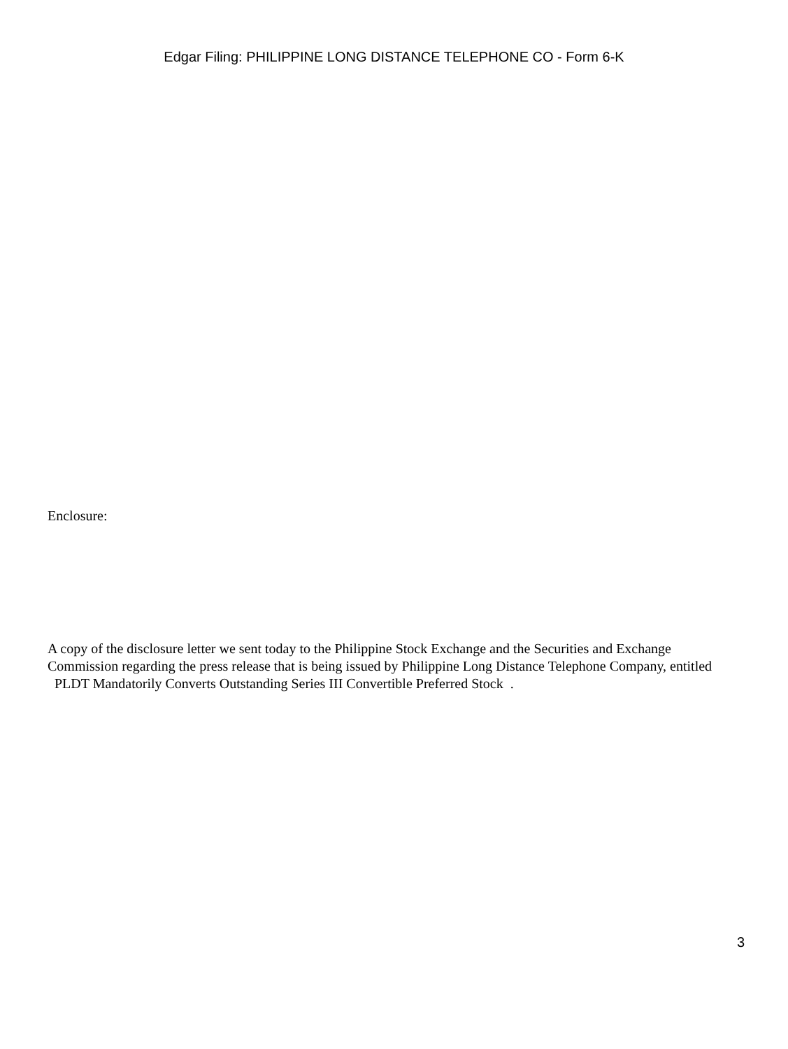Edgar Filing: PHILIPPINE LONG DISTANCE TELEPHONE CO - Form 6-K
Enclosure:
A copy of the disclosure letter we sent today to the Philippine Stock Exchange and the Securities and Exchange Commission regarding the press release that is being issued by Philippine Long Distance Telephone Company, entitled PLDT Mandatorily Converts Outstanding Series III Convertible Preferred Stock .
3